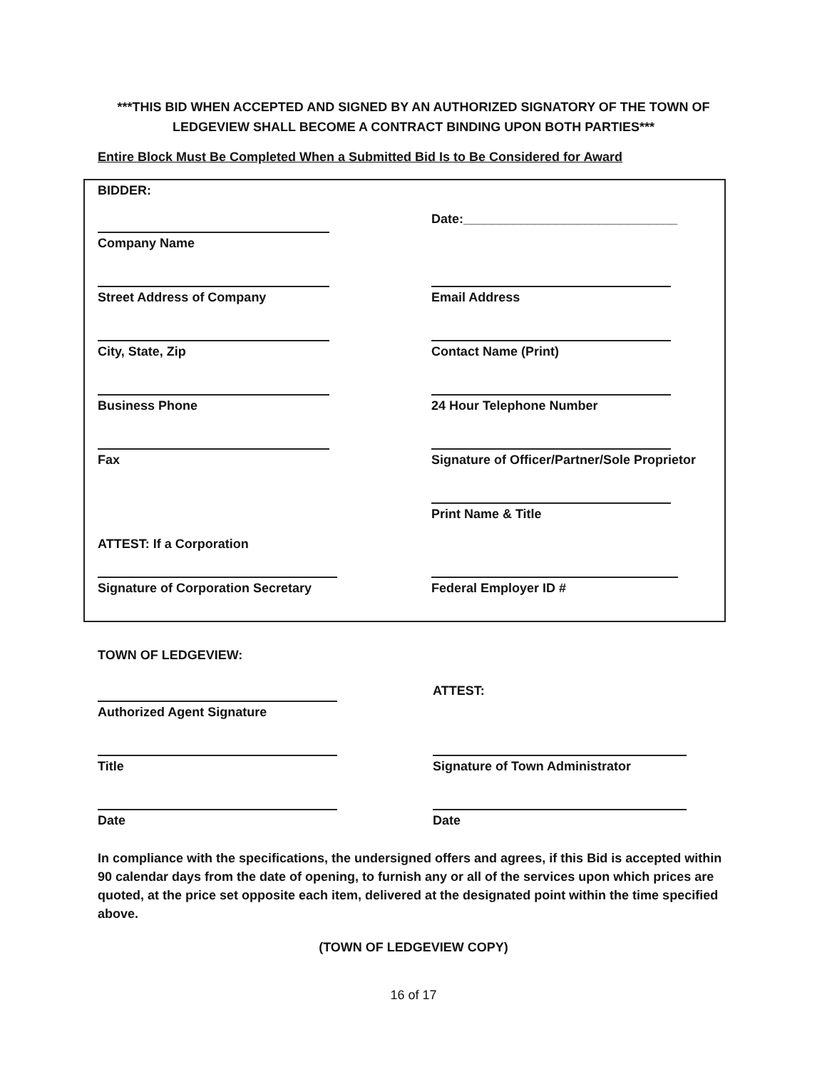***THIS BID WHEN ACCEPTED AND SIGNED BY AN AUTHORIZED SIGNATORY OF THE TOWN OF LEDGEVIEW SHALL BECOME A CONTRACT BINDING UPON BOTH PARTIES***
Entire Block Must Be Completed When a Submitted Bid Is to Be Considered for Award
BIDDER:
Company Name
Date:______________________________
Street Address of Company Email Address
City, State, Zip Contact Name (Print)
Business Phone 24 Hour Telephone Number
Fax Signature of Officer/Partner/Sole Proprietor
Print Name & Title
ATTEST: If a Corporation
Signature of Corporation Secretary Federal Employer ID #
TOWN OF LEDGEVIEW:
Authorized Agent Signature
ATTEST:
Title Signature of Town Administrator
Date Date
In compliance with the specifications, the undersigned offers and agrees, if this Bid is accepted within 90 calendar days from the date of opening, to furnish any or all of the services upon which prices are quoted, at the price set opposite each item, delivered at the designated point within the time specified above.
(TOWN OF LEDGEVIEW COPY)
16 of 17